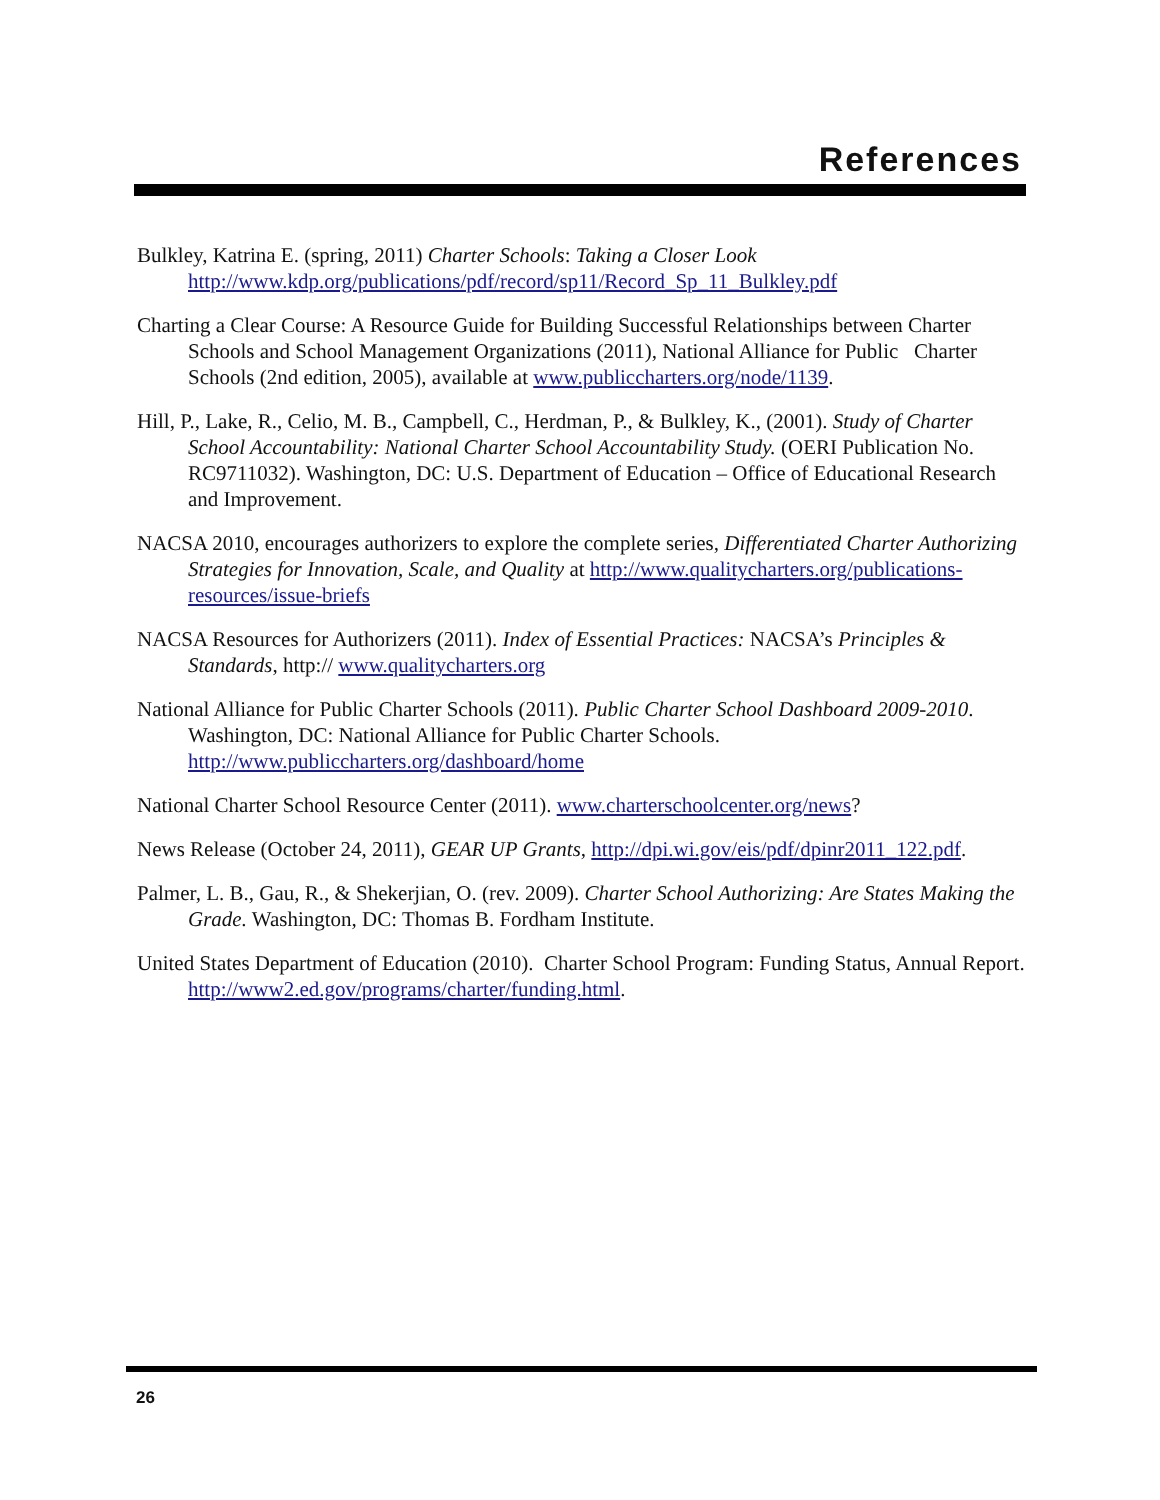References
Bulkley, Katrina E. (spring, 2011) Charter Schools: Taking a Closer Look http://www.kdp.org/publications/pdf/record/sp11/Record_Sp_11_Bulkley.pdf
Charting a Clear Course: A Resource Guide for Building Successful Relationships between Charter Schools and School Management Organizations (2011), National Alliance for Public Charter Schools (2nd edition, 2005), available at www.publiccharters.org/node/1139.
Hill, P., Lake, R., Celio, M. B., Campbell, C., Herdman, P., & Bulkley, K., (2001). Study of Charter School Accountability: National Charter School Accountability Study. (OERI Publication No. RC9711032). Washington, DC: U.S. Department of Education – Office of Educational Research and Improvement.
NACSA 2010, encourages authorizers to explore the complete series, Differentiated Charter Authorizing Strategies for Innovation, Scale, and Quality at http://www.qualitycharters.org/publications-resources/issue-briefs
NACSA Resources for Authorizers (2011). Index of Essential Practices: NACSA’s Principles & Standards, http:// www.qualitycharters.org
National Alliance for Public Charter Schools (2011). Public Charter School Dashboard 2009-2010. Washington, DC: National Alliance for Public Charter Schools. http://www.publiccharters.org/dashboard/home
National Charter School Resource Center (2011). www.charterschoolcenter.org/news?
News Release (October 24, 2011), GEAR UP Grants, http://dpi.wi.gov/eis/pdf/dpinr2011_122.pdf.
Palmer, L. B., Gau, R., & Shekerjian, O. (rev. 2009). Charter School Authorizing: Are States Making the Grade. Washington, DC: Thomas B. Fordham Institute.
United States Department of Education (2010). Charter School Program: Funding Status, Annual Report. http://www2.ed.gov/programs/charter/funding.html.
26